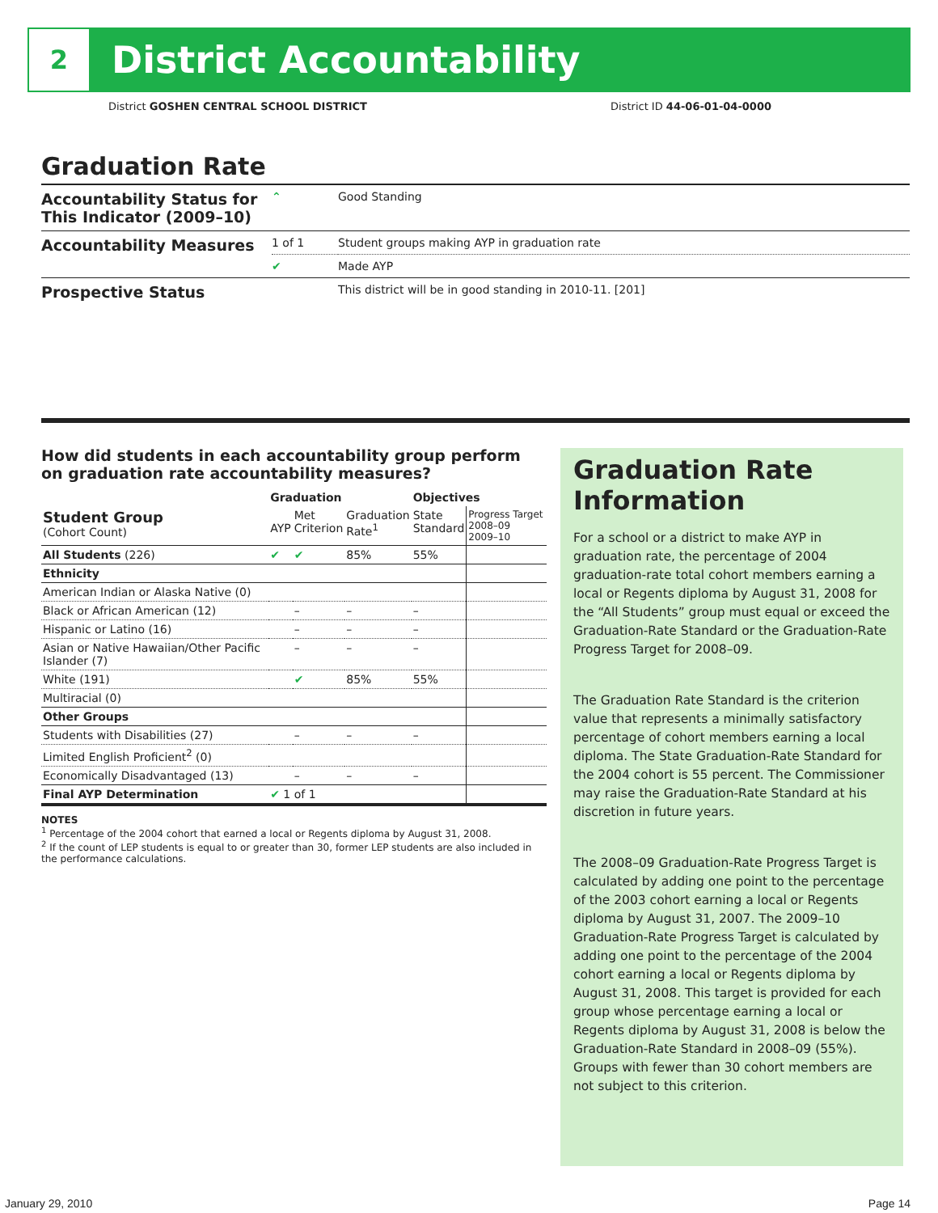2
District Accountability
District GOSHEN CENTRAL SCHOOL DISTRICT District ID 44-06-01-04-0000
Graduation Rate
| Accountability Status for This Indicator (2009–10) | ⌃ | Good Standing |
| Accountability Measures | 1 of 1 | Student groups making AYP in graduation rate |
| | ✔ | Made AYP |
| Prospective Status | | This district will be in good standing in 2010-11. [201] |
How did students in each accountability group perform on graduation rate accountability measures?
| | Graduation | | | Objectives | |
| --- | --- | --- | --- | --- | --- |
| Student Group (Cohort Count) | AYP | Met Criterion | Graduation Rate<sup>1</sup> | State Standard | Progress Target 2008–09 2009–10 |
| All Students (226) | ✔ | ✔ | 85% | 55% | |
| Ethnicity | | | | | |
| American Indian or Alaska Native (0) | | | | | |
| Black or African American (12) | | – | – | – | |
| Hispanic or Latino (16) | | – | – | – | |
| Asian or Native Hawaiian/Other Pacific Islander (7) | | – | – | – | |
| White (191) | | ✔ | 85% | 55% | |
| Multiracial (0) | | | | | |
| Other Groups | | | | | |
| Students with Disabilities (27) | | – | – | – | |
| Limited English Proficient<sup>2</sup> (0) | | | | | |
| Economically Disadvantaged (13) | | – | – | – | |
| Final AYP Determination | ✔ 1 of 1 | | | | |
NOTES
<sup>1</sup> Percentage of the 2004 cohort that earned a local or Regents diploma by August 31, 2008.
<sup>2</sup> If the count of LEP students is equal to or greater than 30, former LEP students are also included in the performance calculations.
Graduation Rate Information
For a school or a district to make AYP in graduation rate, the percentage of 2004 graduation-rate total cohort members earning a local or Regents diploma by August 31, 2008 for the “All Students” group must equal or exceed the Graduation-Rate Standard or the Graduation-Rate Progress Target for 2008–09.
The Graduation Rate Standard is the criterion value that represents a minimally satisfactory percentage of cohort members earning a local diploma. The State Graduation-Rate Standard for the 2004 cohort is 55 percent. The Commissioner may raise the Graduation-Rate Standard at his discretion in future years.
The 2008–09 Graduation-Rate Progress Target is calculated by adding one point to the percentage of the 2003 cohort earning a local or Regents diploma by August 31, 2007. The 2009–10 Graduation-Rate Progress Target is calculated by adding one point to the percentage of the 2004 cohort earning a local or Regents diploma by August 31, 2008. This target is provided for each group whose percentage earning a local or Regents diploma by August 31, 2008 is below the Graduation-Rate Standard in 2008–09 (55%). Groups with fewer than 30 cohort members are not subject to this criterion.
January 29, 2010 Page 14